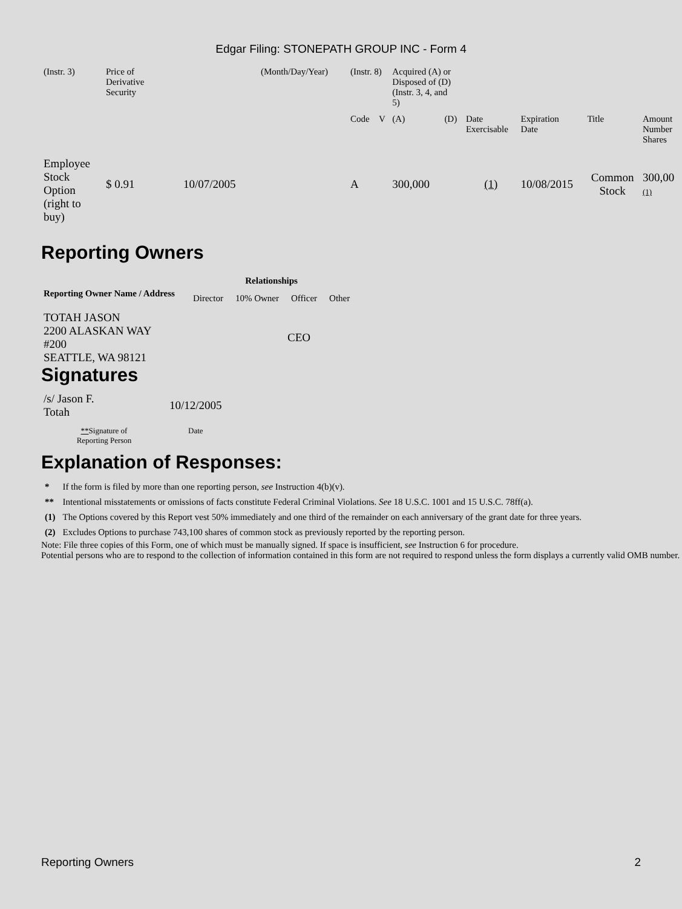Edgar Filing: STONEPATH GROUP INC - Form 4
| (Instr. 3) | Price of Derivative Security | | (Month/Day/Year) | (Instr. 8) | | Acquired (A) or Disposed of (D) (Instr. 3, 4, and 5) | | | | | |
| | | | | Code | V | (A) | (D) | Date Exercisable | Expiration Date | Title | Amount Number Shares |
| Employee Stock Option (right to buy) | $ 0.91 | 10/07/2005 | | A | | 300,000 | | (1) | 10/08/2015 | Common Stock | 300,00 (1) |
Reporting Owners
| Reporting Owner Name / Address | Relationships | | | |
| --- | --- | --- | --- | --- |
| | Director | 10% Owner | Officer | Other |
| TOTAH JASON 2200 ALASKAN WAY #200 SEATTLE, WA 98121 | | | CEO | |
Signatures
| /s/ Jason F. Totah | 10/12/2005 |
| ** Signature of Reporting Person | Date |
Explanation of Responses:
| * | If the form is filed by more than one reporting person, see Instruction 4(b)(v). |
| ** | Intentional misstatements or omissions of facts constitute Federal Criminal Violations. See 18 U.S.C. 1001 and 15 U.S.C. 78ff(a). |
| (1) | The Options covered by this Report vest 50% immediately and one third of the remainder on each anniversary of the grant date for three years. |
| (2) | Excludes Options to purchase 743,100 shares of common stock as previously reported by the reporting person. |
Note: File three copies of this Form, one of which must be manually signed. If space is insufficient, see Instruction 6 for procedure.
Potential persons who are to respond to the collection of information contained in this form are not required to respond unless the form displays a currently valid OMB number.
Reporting Owners 2